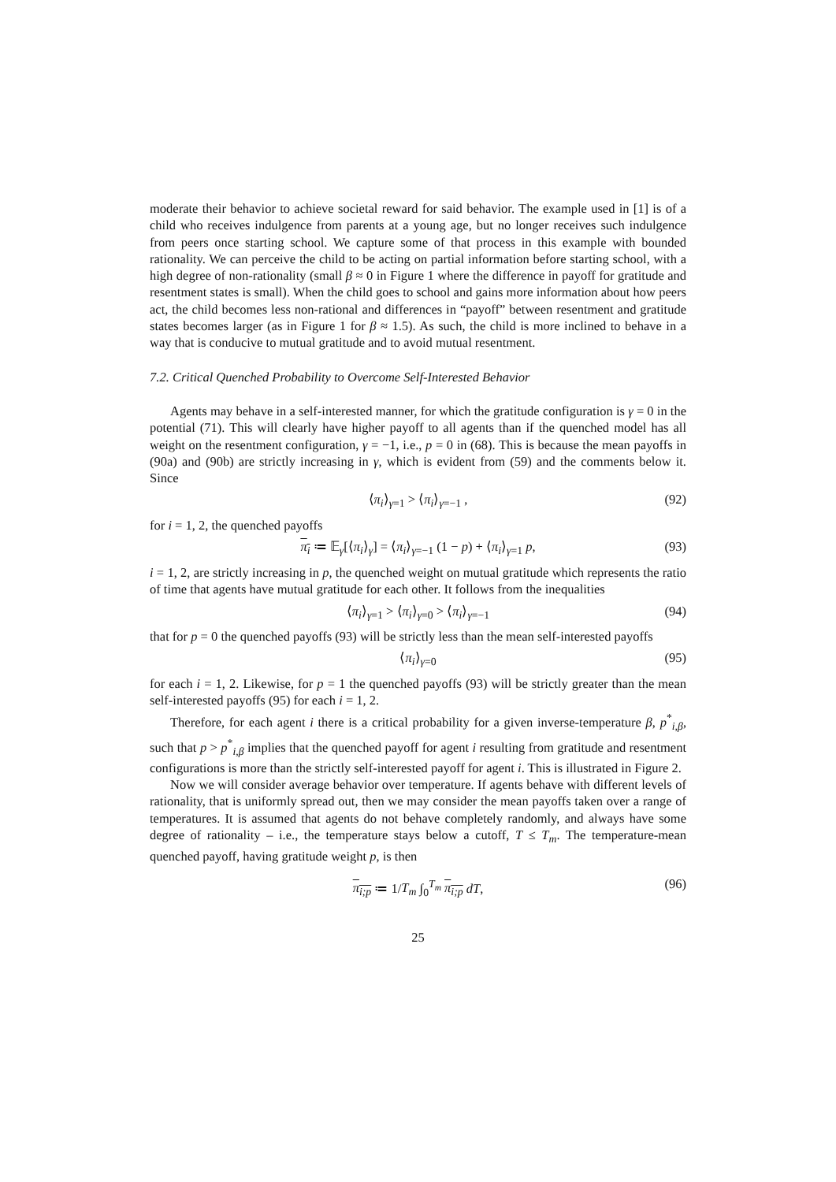moderate their behavior to achieve societal reward for said behavior. The example used in [1] is of a child who receives indulgence from parents at a young age, but no longer receives such indulgence from peers once starting school. We capture some of that process in this example with bounded rationality. We can perceive the child to be acting on partial information before starting school, with a high degree of non-rationality (small β ≈ 0 in Figure 1 where the difference in payoff for gratitude and resentment states is small). When the child goes to school and gains more information about how peers act, the child becomes less non-rational and differences in “payoff” between resentment and gratitude states becomes larger (as in Figure 1 for β ≈ 1.5). As such, the child is more inclined to behave in a way that is conducive to mutual gratitude and to avoid mutual resentment.
7.2. Critical Quenched Probability to Overcome Self-Interested Behavior
Agents may behave in a self-interested manner, for which the gratitude configuration is γ = 0 in the potential (71). This will clearly have higher payoff to all agents than if the quenched model has all weight on the resentment configuration, γ = −1, i.e., p = 0 in (68). This is because the mean payoffs in (90a) and (90b) are strictly increasing in γ, which is evident from (59) and the comments below it. Since
⟨π<sub>i</sub>⟩<sub>γ=1</sub> > ⟨π<sub>i</sub>⟩<sub>γ=−1</sub> , (92)
for i = 1, 2, the quenched payoffs
π<sub>i</sub> ≔ 𝔼<sub>γ</sub>[⟨π<sub>i</sub>⟩<sub>γ</sub>] = ⟨π<sub>i</sub>⟩<sub>γ=−1</sub> (1 − p) + ⟨π<sub>i</sub>⟩<sub>γ=1</sub> p, (93)
i = 1, 2, are strictly increasing in p, the quenched weight on mutual gratitude which represents the ratio of time that agents have mutual gratitude for each other. It follows from the inequalities
⟨π<sub>i</sub>⟩<sub>γ=1</sub> > ⟨π<sub>i</sub>⟩<sub>γ=0</sub> > ⟨π<sub>i</sub>⟩<sub>γ=−1</sub> (94)
that for p = 0 the quenched payoffs (93) will be strictly less than the mean self-interested payoffs
⟨π<sub>i</sub>⟩<sub>γ=0</sub> (95)
for each i = 1, 2. Likewise, for p = 1 the quenched payoffs (93) will be strictly greater than the mean self-interested payoffs (95) for each i = 1, 2.
Therefore, for each agent i there is a critical probability for a given inverse-temperature β, p<sup>*</sup><sub>i,β</sub>, such that p > p<sup>*</sup><sub>i,β</sub> implies that the quenched payoff for agent i resulting from gratitude and resentment configurations is more than the strictly self-interested payoff for agent i. This is illustrated in Figure 2.
Now we will consider average behavior over temperature. If agents behave with different levels of rationality, that is uniformly spread out, then we may consider the mean payoffs taken over a range of temperatures. It is assumed that agents do not behave completely randomly, and always have some degree of rationality – i.e., the temperature stays below a cutoff, T ≤ T<sub>m</sub>. The temperature-mean quenched payoff, having gratitude weight p, is then
π<sub>i;p</sub> ≔ 1/T<sub>m</sub> ∫<sub>0</sub><sup>T<sub>m</sub></sup> π<sub>i;p</sub> dT, (96)
25